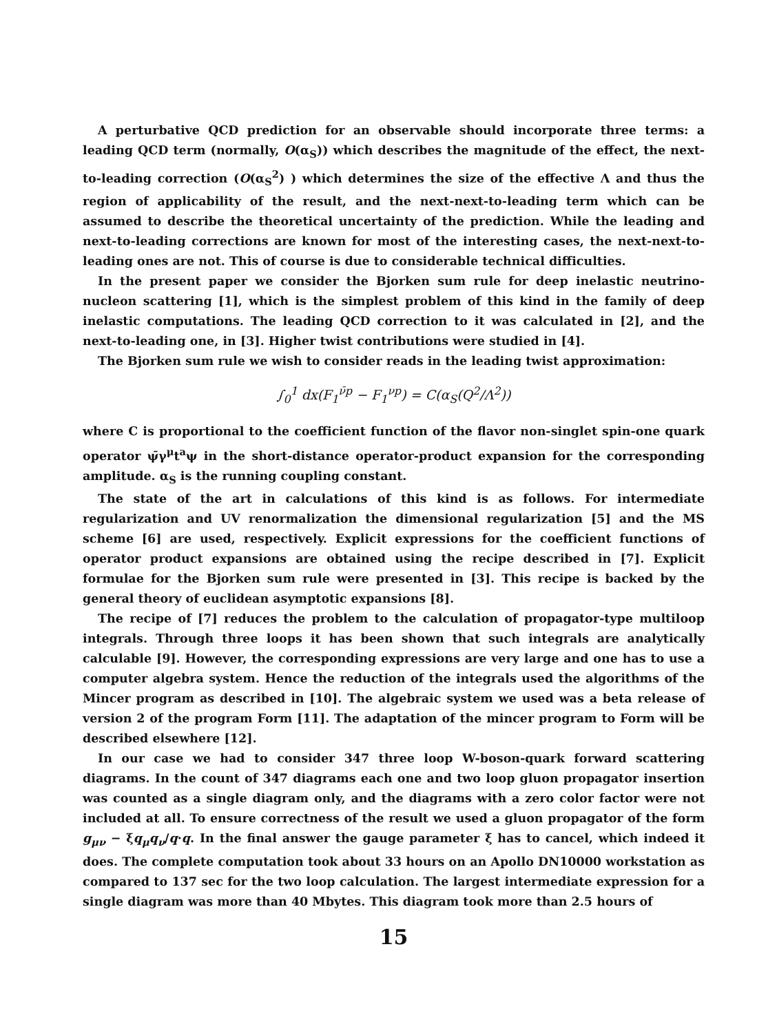A perturbative QCD prediction for an observable should incorporate three terms: a leading QCD term (normally, O(α<sub>S</sub>)) which describes the magnitude of the effect, the next-to-leading correction (O(α<sub>S</sub><sup>2</sup>) ) which determines the size of the effective Λ and thus the region of applicability of the result, and the next-next-to-leading term which can be assumed to describe the theoretical uncertainty of the prediction. While the leading and next-to-leading corrections are known for most of the interesting cases, the next-next-to-leading ones are not. This of course is due to considerable technical difficulties.
In the present paper we consider the Bjorken sum rule for deep inelastic neutrino-nucleon scattering [1], which is the simplest problem of this kind in the family of deep inelastic computations. The leading QCD correction to it was calculated in [2], and the next-to-leading one, in [3]. Higher twist contributions were studied in [4].
The Bjorken sum rule we wish to consider reads in the leading twist approximation:
∫<sub>0</sub><sup>1</sup> dx(F<sub>1</sub><sup>ν̄p</sup> − F<sub>1</sub><sup>νp</sup>) = C(α<sub>S</sub>(Q<sup>2</sup>/Λ<sup>2</sup>))
where C is proportional to the coefficient function of the flavor non-singlet spin-one quark operator ψ̄γ<sup>μ</sup>t<sup>a</sup>ψ in the short-distance operator-product expansion for the corresponding amplitude. α<sub>S</sub> is the running coupling constant.
The state of the art in calculations of this kind is as follows. For intermediate regularization and UV renormalization the dimensional regularization [5] and the MS scheme [6] are used, respectively. Explicit expressions for the coefficient functions of operator product expansions are obtained using the recipe described in [7]. Explicit formulae for the Bjorken sum rule were presented in [3]. This recipe is backed by the general theory of euclidean asymptotic expansions [8].
The recipe of [7] reduces the problem to the calculation of propagator-type multiloop integrals. Through three loops it has been shown that such integrals are analytically calculable [9]. However, the corresponding expressions are very large and one has to use a computer algebra system. Hence the reduction of the integrals used the algorithms of the Mincer program as described in [10]. The algebraic system we used was a beta release of version 2 of the program Form [11]. The adaptation of the mincer program to Form will be described elsewhere [12].
In our case we had to consider 347 three loop W-boson-quark forward scattering diagrams. In the count of 347 diagrams each one and two loop gluon propagator insertion was counted as a single diagram only, and the diagrams with a zero color factor were not included at all. To ensure correctness of the result we used a gluon propagator of the form g<sub>μν</sub> − ξq<sub>μ</sub>q<sub>ν</sub>/q·q. In the final answer the gauge parameter ξ has to cancel, which indeed it does. The complete computation took about 33 hours on an Apollo DN10000 workstation as compared to 137 sec for the two loop calculation. The largest intermediate expression for a single diagram was more than 40 Mbytes. This diagram took more than 2.5 hours of
15